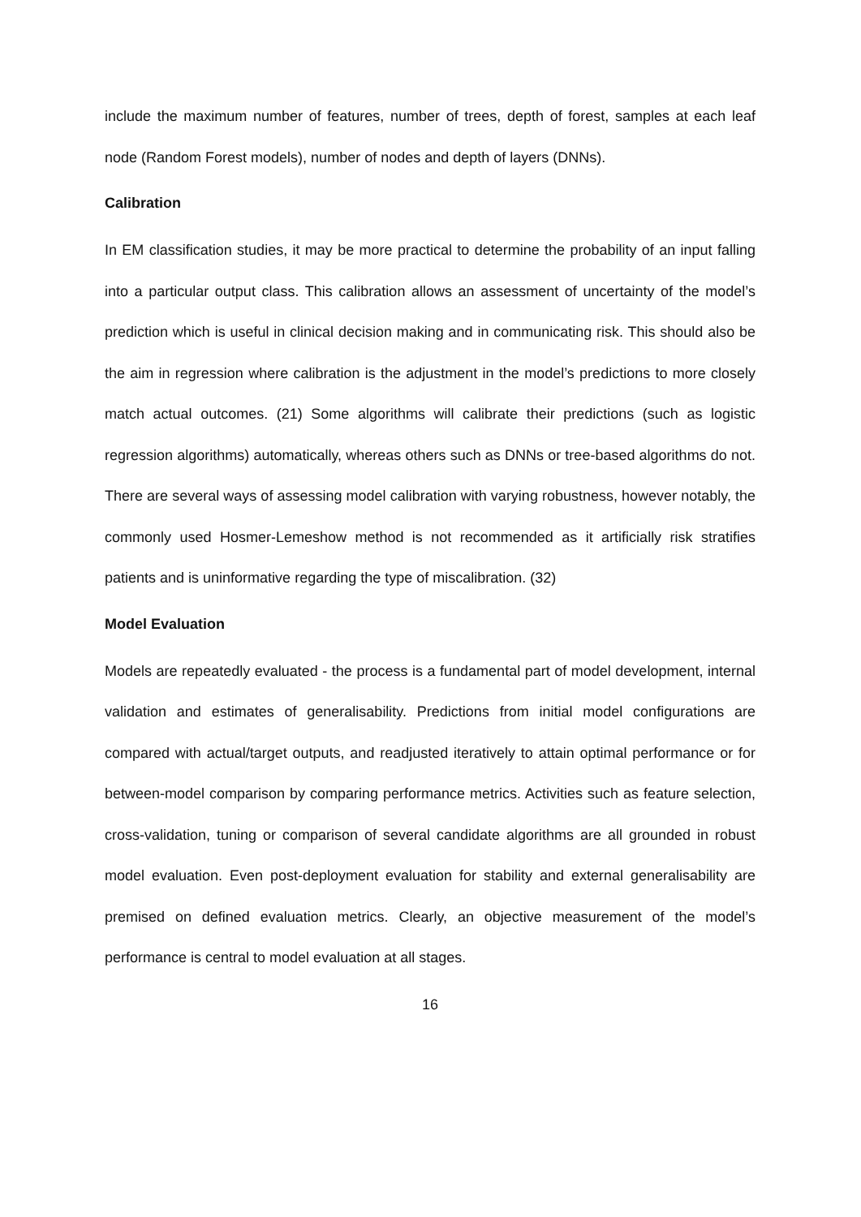include the maximum number of features, number of trees, depth of forest, samples at each leaf node (Random Forest models), number of nodes and depth of layers (DNNs).
Calibration
In EM classification studies, it may be more practical to determine the probability of an input falling into a particular output class. This calibration allows an assessment of uncertainty of the model’s prediction which is useful in clinical decision making and in communicating risk. This should also be the aim in regression where calibration is the adjustment in the model’s predictions to more closely match actual outcomes. (21) Some algorithms will calibrate their predictions (such as logistic regression algorithms) automatically, whereas others such as DNNs or tree-based algorithms do not. There are several ways of assessing model calibration with varying robustness, however notably, the commonly used Hosmer-Lemeshow method is not recommended as it artificially risk stratifies patients and is uninformative regarding the type of miscalibration. (32)
Model Evaluation
Models are repeatedly evaluated - the process is a fundamental part of model development, internal validation and estimates of generalisability. Predictions from initial model configurations are compared with actual/target outputs, and readjusted iteratively to attain optimal performance or for between-model comparison by comparing performance metrics. Activities such as feature selection, cross-validation, tuning or comparison of several candidate algorithms are all grounded in robust model evaluation. Even post-deployment evaluation for stability and external generalisability are premised on defined evaluation metrics. Clearly, an objective measurement of the model’s performance is central to model evaluation at all stages.
16